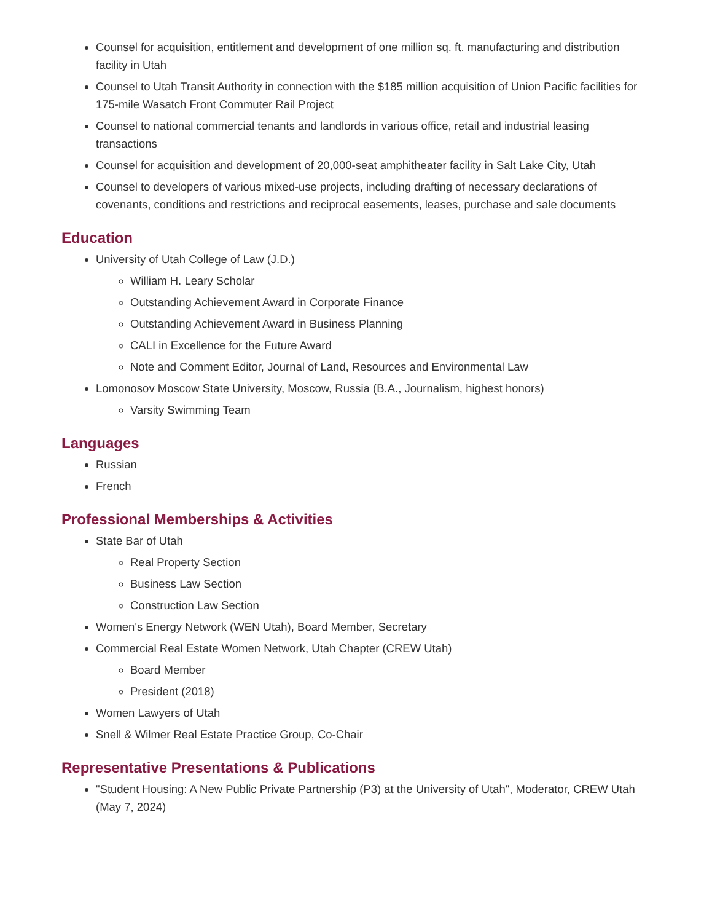Counsel for acquisition, entitlement and development of one million sq. ft. manufacturing and distribution facility in Utah
Counsel to Utah Transit Authority in connection with the $185 million acquisition of Union Pacific facilities for 175-mile Wasatch Front Commuter Rail Project
Counsel to national commercial tenants and landlords in various office, retail and industrial leasing transactions
Counsel for acquisition and development of 20,000-seat amphitheater facility in Salt Lake City, Utah
Counsel to developers of various mixed-use projects, including drafting of necessary declarations of covenants, conditions and restrictions and reciprocal easements, leases, purchase and sale documents
Education
University of Utah College of Law (J.D.)
William H. Leary Scholar
Outstanding Achievement Award in Corporate Finance
Outstanding Achievement Award in Business Planning
CALI in Excellence for the Future Award
Note and Comment Editor, Journal of Land, Resources and Environmental Law
Lomonosov Moscow State University, Moscow, Russia (B.A., Journalism, highest honors)
Varsity Swimming Team
Languages
Russian
French
Professional Memberships & Activities
State Bar of Utah
Real Property Section
Business Law Section
Construction Law Section
Women's Energy Network (WEN Utah), Board Member, Secretary
Commercial Real Estate Women Network, Utah Chapter (CREW Utah)
Board Member
President (2018)
Women Lawyers of Utah
Snell & Wilmer Real Estate Practice Group, Co-Chair
Representative Presentations & Publications
"Student Housing: A New Public Private Partnership (P3) at the University of Utah", Moderator, CREW Utah (May 7, 2024)